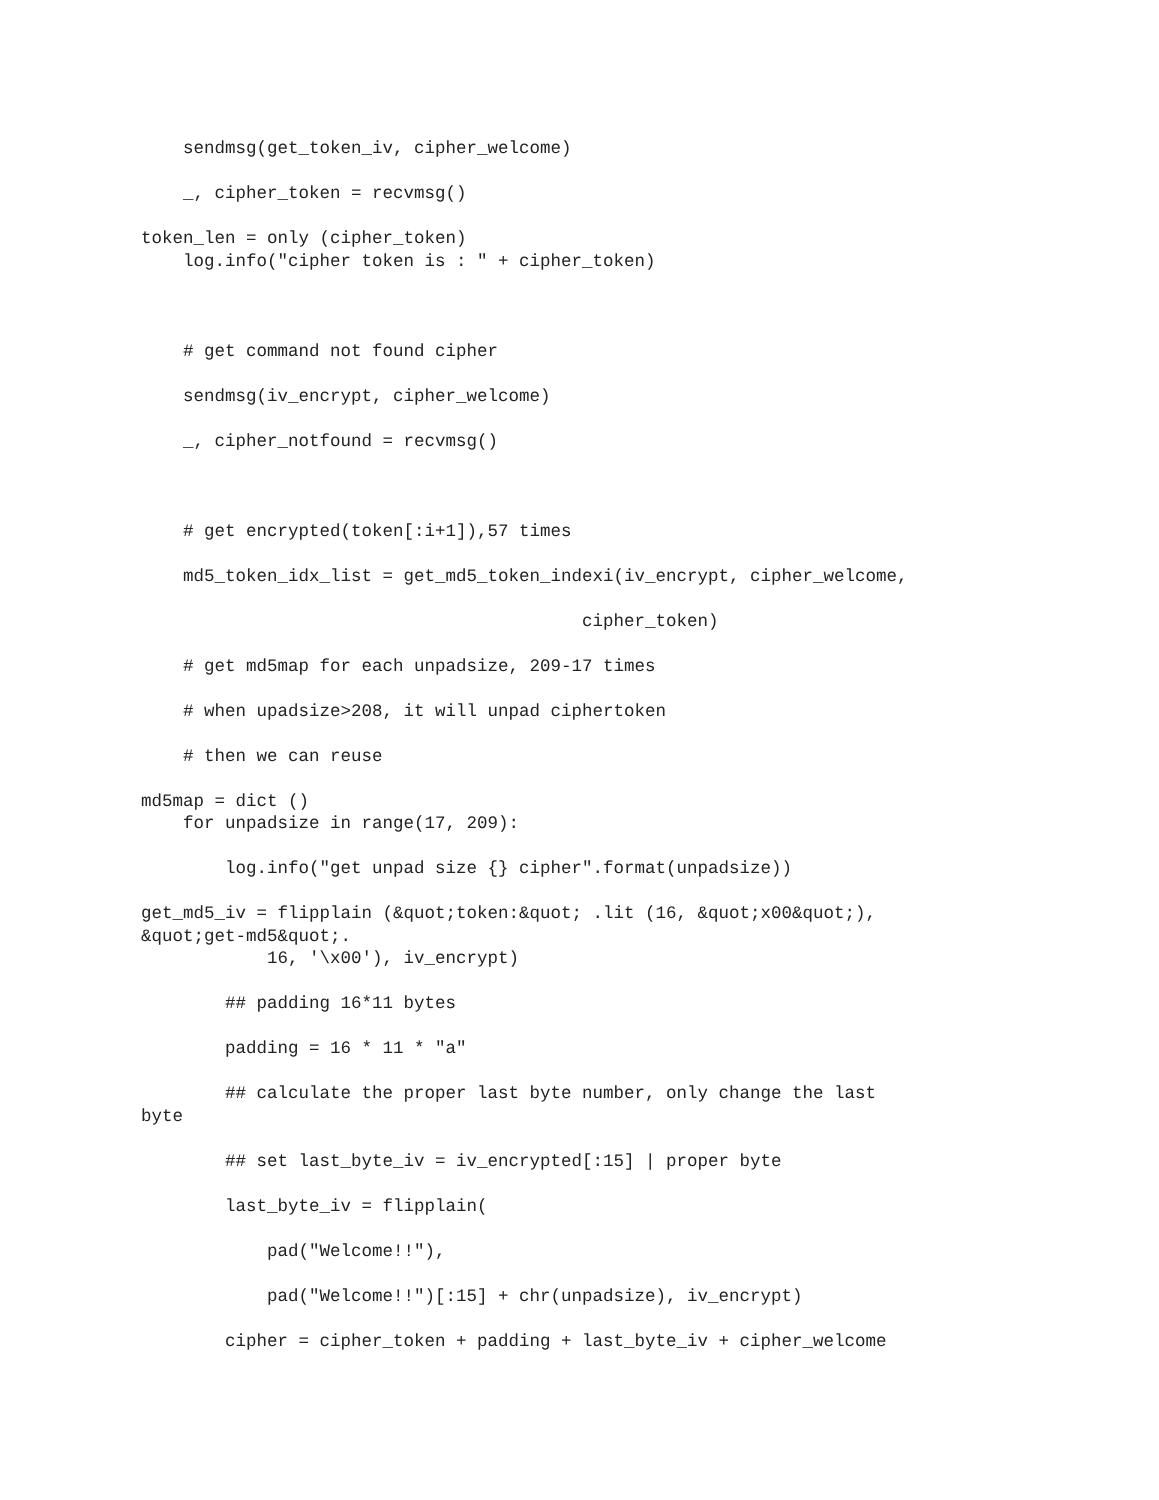sendmsg(get_token_iv, cipher_welcome)
_, cipher_token = recvmsg()
token_len = only (cipher_token)
log.info("cipher token is : " + cipher_token)
# get command not found cipher
sendmsg(iv_encrypt, cipher_welcome)
_, cipher_notfound = recvmsg()
# get encrypted(token[:i+1]),57 times
md5_token_idx_list = get_md5_token_indexi(iv_encrypt, cipher_welcome,
cipher_token)
# get md5map for each unpadsize, 209-17 times
# when upadsize>208, it will unpad ciphertoken
# then we can reuse
md5map = dict ()
for unpadsize in range(17, 209):
log.info("get unpad size {} cipher".format(unpadsize))
get_md5_iv = flipplain (&quot;token:&quot; .lit (16, &quot;x00&quot;),
&quot;get-md5&quot;.
16, '\x00'), iv_encrypt)
## padding 16*11 bytes
padding = 16 * 11 * "a"
## calculate the proper last byte number, only change the last
byte
## set last_byte_iv = iv_encrypted[:15] | proper byte
last_byte_iv = flipplain(
pad("Welcome!!"),
pad("Welcome!!")[:15] + chr(unpadsize), iv_encrypt)
cipher = cipher_token + padding + last_byte_iv + cipher_welcome